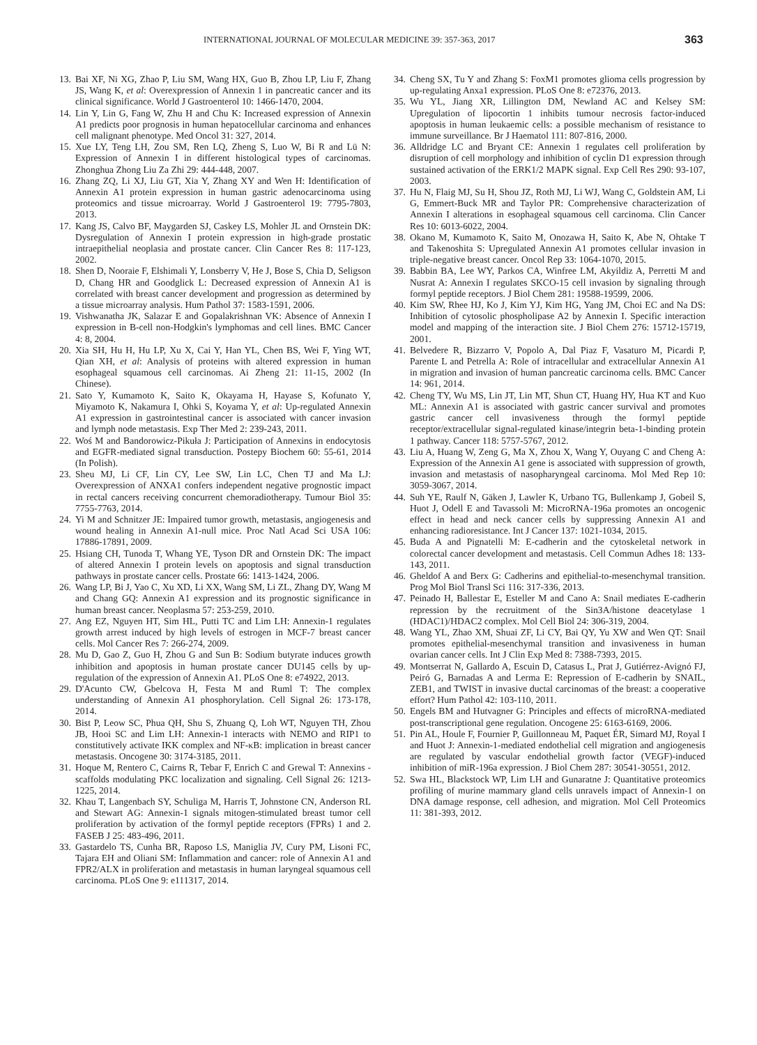INTERNATIONAL JOURNAL OF MOLECULAR MEDICINE 39: 357-363, 2017 363
13. Bai XF, Ni XG, Zhao P, Liu SM, Wang HX, Guo B, Zhou LP, Liu F, Zhang JS, Wang K, et al: Overexpression of Annexin 1 in pancreatic cancer and its clinical significance. World J Gastroenterol 10: 1466-1470, 2004.
14. Lin Y, Lin G, Fang W, Zhu H and Chu K: Increased expression of Annexin A1 predicts poor prognosis in human hepatocellular carcinoma and enhances cell malignant phenotype. Med Oncol 31: 327, 2014.
15. Xue LY, Teng LH, Zou SM, Ren LQ, Zheng S, Luo W, Bi R and Lü N: Expression of Annexin I in different histological types of carcinomas. Zhonghua Zhong Liu Za Zhi 29: 444-448, 2007.
16. Zhang ZQ, Li XJ, Liu GT, Xia Y, Zhang XY and Wen H: Identification of Annexin A1 protein expression in human gastric adenocarcinoma using proteomics and tissue microarray. World J Gastroenterol 19: 7795-7803, 2013.
17. Kang JS, Calvo BF, Maygarden SJ, Caskey LS, Mohler JL and Ornstein DK: Dysregulation of Annexin I protein expression in high-grade prostatic intraepithelial neoplasia and prostate cancer. Clin Cancer Res 8: 117-123, 2002.
18. Shen D, Nooraie F, Elshimali Y, Lonsberry V, He J, Bose S, Chia D, Seligson D, Chang HR and Goodglick L: Decreased expression of Annexin A1 is correlated with breast cancer development and progression as determined by a tissue microarray analysis. Hum Pathol 37: 1583-1591, 2006.
19. Vishwanatha JK, Salazar E and Gopalakrishnan VK: Absence of Annexin I expression in B-cell non-Hodgkin's lymphomas and cell lines. BMC Cancer 4: 8, 2004.
20. Xia SH, Hu H, Hu LP, Xu X, Cai Y, Han YL, Chen BS, Wei F, Ying WT, Qian XH, et al: Analysis of proteins with altered expression in human esophageal squamous cell carcinomas. Ai Zheng 21: 11-15, 2002 (In Chinese).
21. Sato Y, Kumamoto K, Saito K, Okayama H, Hayase S, Kofunato Y, Miyamoto K, Nakamura I, Ohki S, Koyama Y, et al: Up-regulated Annexin A1 expression in gastrointestinal cancer is associated with cancer invasion and lymph node metastasis. Exp Ther Med 2: 239-243, 2011.
22. Woś M and Bandorowicz-Pikuła J: Participation of Annexins in endocytosis and EGFR-mediated signal transduction. Postepy Biochem 60: 55-61, 2014 (In Polish).
23. Sheu MJ, Li CF, Lin CY, Lee SW, Lin LC, Chen TJ and Ma LJ: Overexpression of ANXA1 confers independent negative prognostic impact in rectal cancers receiving concurrent chemoradiotherapy. Tumour Biol 35: 7755-7763, 2014.
24. Yi M and Schnitzer JE: Impaired tumor growth, metastasis, angiogenesis and wound healing in Annexin A1-null mice. Proc Natl Acad Sci USA 106: 17886-17891, 2009.
25. Hsiang CH, Tunoda T, Whang YE, Tyson DR and Ornstein DK: The impact of altered Annexin I protein levels on apoptosis and signal transduction pathways in prostate cancer cells. Prostate 66: 1413-1424, 2006.
26. Wang LP, Bi J, Yao C, Xu XD, Li XX, Wang SM, Li ZL, Zhang DY, Wang M and Chang GQ: Annexin A1 expression and its prognostic significance in human breast cancer. Neoplasma 57: 253-259, 2010.
27. Ang EZ, Nguyen HT, Sim HL, Putti TC and Lim LH: Annexin-1 regulates growth arrest induced by high levels of estrogen in MCF-7 breast cancer cells. Mol Cancer Res 7: 266-274, 2009.
28. Mu D, Gao Z, Guo H, Zhou G and Sun B: Sodium butyrate induces growth inhibition and apoptosis in human prostate cancer DU145 cells by up-regulation of the expression of Annexin A1. PLoS One 8: e74922, 2013.
29. D'Acunto CW, Gbelcova H, Festa M and Ruml T: The complex understanding of Annexin A1 phosphorylation. Cell Signal 26: 173-178, 2014.
30. Bist P, Leow SC, Phua QH, Shu S, Zhuang Q, Loh WT, Nguyen TH, Zhou JB, Hooi SC and Lim LH: Annexin-1 interacts with NEMO and RIP1 to constitutively activate IKK complex and NF-κB: implication in breast cancer metastasis. Oncogene 30: 3174-3185, 2011.
31. Hoque M, Rentero C, Cairns R, Tebar F, Enrich C and Grewal T: Annexins - scaffolds modulating PKC localization and signaling. Cell Signal 26: 1213-1225, 2014.
32. Khau T, Langenbach SY, Schuliga M, Harris T, Johnstone CN, Anderson RL and Stewart AG: Annexin-1 signals mitogen-stimulated breast tumor cell proliferation by activation of the formyl peptide receptors (FPRs) 1 and 2. FASEB J 25: 483-496, 2011.
33. Gastardelo TS, Cunha BR, Raposo LS, Maniglia JV, Cury PM, Lisoni FC, Tajara EH and Oliani SM: Inflammation and cancer: role of Annexin A1 and FPR2/ALX in proliferation and metastasis in human laryngeal squamous cell carcinoma. PLoS One 9: e111317, 2014.
34. Cheng SX, Tu Y and Zhang S: FoxM1 promotes glioma cells progression by up-regulating Anxa1 expression. PLoS One 8: e72376, 2013.
35. Wu YL, Jiang XR, Lillington DM, Newland AC and Kelsey SM: Upregulation of lipocortin 1 inhibits tumour necrosis factor-induced apoptosis in human leukaemic cells: a possible mechanism of resistance to immune surveillance. Br J Haematol 111: 807-816, 2000.
36. Alldridge LC and Bryant CE: Annexin 1 regulates cell proliferation by disruption of cell morphology and inhibition of cyclin D1 expression through sustained activation of the ERK1/2 MAPK signal. Exp Cell Res 290: 93-107, 2003.
37. Hu N, Flaig MJ, Su H, Shou JZ, Roth MJ, Li WJ, Wang C, Goldstein AM, Li G, Emmert-Buck MR and Taylor PR: Comprehensive characterization of Annexin I alterations in esophageal squamous cell carcinoma. Clin Cancer Res 10: 6013-6022, 2004.
38. Okano M, Kumamoto K, Saito M, Onozawa H, Saito K, Abe N, Ohtake T and Takenoshita S: Upregulated Annexin A1 promotes cellular invasion in triple-negative breast cancer. Oncol Rep 33: 1064-1070, 2015.
39. Babbin BA, Lee WY, Parkos CA, Winfree LM, Akyildiz A, Perretti M and Nusrat A: Annexin I regulates SKCO-15 cell invasion by signaling through formyl peptide receptors. J Biol Chem 281: 19588-19599, 2006.
40. Kim SW, Rhee HJ, Ko J, Kim YJ, Kim HG, Yang JM, Choi EC and Na DS: Inhibition of cytosolic phospholipase A2 by Annexin I. Specific interaction model and mapping of the interaction site. J Biol Chem 276: 15712-15719, 2001.
41. Belvedere R, Bizzarro V, Popolo A, Dal Piaz F, Vasaturo M, Picardi P, Parente L and Petrella A: Role of intracellular and extracellular Annexin A1 in migration and invasion of human pancreatic carcinoma cells. BMC Cancer 14: 961, 2014.
42. Cheng TY, Wu MS, Lin JT, Lin MT, Shun CT, Huang HY, Hua KT and Kuo ML: Annexin A1 is associated with gastric cancer survival and promotes gastric cancer cell invasiveness through the formyl peptide receptor/extracellular signal-regulated kinase/integrin beta-1-binding protein 1 pathway. Cancer 118: 5757-5767, 2012.
43. Liu A, Huang W, Zeng G, Ma X, Zhou X, Wang Y, Ouyang C and Cheng A: Expression of the Annexin A1 gene is associated with suppression of growth, invasion and metastasis of nasopharyngeal carcinoma. Mol Med Rep 10: 3059-3067, 2014.
44. Suh YE, Raulf N, Gäken J, Lawler K, Urbano TG, Bullenkamp J, Gobeil S, Huot J, Odell E and Tavassoli M: MicroRNA-196a promotes an oncogenic effect in head and neck cancer cells by suppressing Annexin A1 and enhancing radioresistance. Int J Cancer 137: 1021-1034, 2015.
45. Buda A and Pignatelli M: E-cadherin and the cytoskeletal network in colorectal cancer development and metastasis. Cell Commun Adhes 18: 133-143, 2011.
46. Gheldof A and Berx G: Cadherins and epithelial-to-mesenchymal transition. Prog Mol Biol Transl Sci 116: 317-336, 2013.
47. Peinado H, Ballestar E, Esteller M and Cano A: Snail mediates E-cadherin repression by the recruitment of the Sin3A/histone deacetylase 1 (HDAC1)/HDAC2 complex. Mol Cell Biol 24: 306-319, 2004.
48. Wang YL, Zhao XM, Shuai ZF, Li CY, Bai QY, Yu XW and Wen QT: Snail promotes epithelial-mesenchymal transition and invasiveness in human ovarian cancer cells. Int J Clin Exp Med 8: 7388-7393, 2015.
49. Montserrat N, Gallardo A, Escuin D, Catasus L, Prat J, Gutiérrez-Avignó FJ, Peiró G, Barnadas A and Lerma E: Repression of E-cadherin by SNAIL, ZEB1, and TWIST in invasive ductal carcinomas of the breast: a cooperative effort? Hum Pathol 42: 103-110, 2011.
50. Engels BM and Hutvagner G: Principles and effects of microRNA-mediated post-transcriptional gene regulation. Oncogene 25: 6163-6169, 2006.
51. Pin AL, Houle F, Fournier P, Guillonneau M, Paquet ÉR, Simard MJ, Royal I and Huot J: Annexin-1-mediated endothelial cell migration and angiogenesis are regulated by vascular endothelial growth factor (VEGF)-induced inhibition of miR-196a expression. J Biol Chem 287: 30541-30551, 2012.
52. Swa HL, Blackstock WP, Lim LH and Gunaratne J: Quantitative proteomics profiling of murine mammary gland cells unravels impact of Annexin-1 on DNA damage response, cell adhesion, and migration. Mol Cell Proteomics 11: 381-393, 2012.